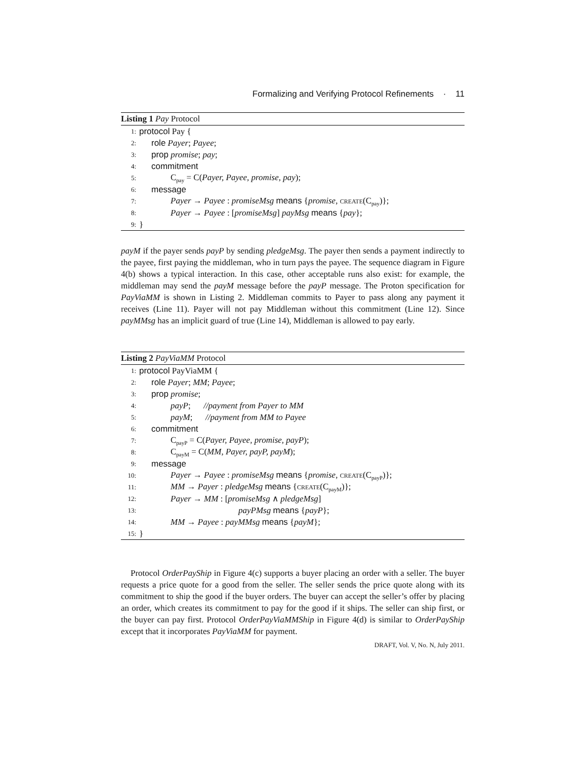Formalizing and Verifying Protocol Refinements · 11
Listing 1 Pay Protocol
1: protocol Pay {
2: role Payer; Payee;
3: prop promise; pay;
4: commitment
5: C<sub>pay</sub> = C(Payer, Payee, promise, pay);
6: message
7: Payer → Payee : promiseMsg means {promise, CREATE(C<sub>pay</sub>)};
8: Payer → Payee : [promiseMsg] payMsg means {pay};
9: }
payM if the payer sends payP by sending pledgeMsg. The payer then sends a payment indirectly to the payee, first paying the middleman, who in turn pays the payee. The sequence diagram in Figure 4(b) shows a typical interaction. In this case, other acceptable runs also exist: for example, the middleman may send the payM message before the payP message. The Proton specification for PayViaMM is shown in Listing 2. Middleman commits to Payer to pass along any payment it receives (Line 11). Payer will not pay Middleman without this commitment (Line 12). Since payMMsg has an implicit guard of true (Line 14), Middleman is allowed to pay early.
Listing 2 PayViaMM Protocol
1: protocol PayViaMM {
2: role Payer; MM; Payee;
3: prop promise;
4: payP; //payment from Payer to MM
5: payM; //payment from MM to Payee
6: commitment
7: C<sub>payP</sub> = C(Payer, Payee, promise, payP);
8: C<sub>payM</sub> = C(MM, Payer, payP, payM);
9: message
10: Payer → Payee : promiseMsg means {promise, CREATE(C<sub>payP</sub>)};
11: MM → Payer : pledgeMsg means {CREATE(C<sub>payM</sub>)};
12: Payer → MM : [promiseMsg ∧ pledgeMsg]
13: payPMsg means {payP};
14: MM → Payee : payMMsg means {payM};
15: }
Protocol OrderPayShip in Figure 4(c) supports a buyer placing an order with a seller. The buyer requests a price quote for a good from the seller. The seller sends the price quote along with its commitment to ship the good if the buyer orders. The buyer can accept the seller’s offer by placing an order, which creates its commitment to pay for the good if it ships. The seller can ship first, or the buyer can pay first. Protocol OrderPayViaMMShip in Figure 4(d) is similar to OrderPayShip except that it incorporates PayViaMM for payment.
DRAFT, Vol. V, No. N, July 2011.